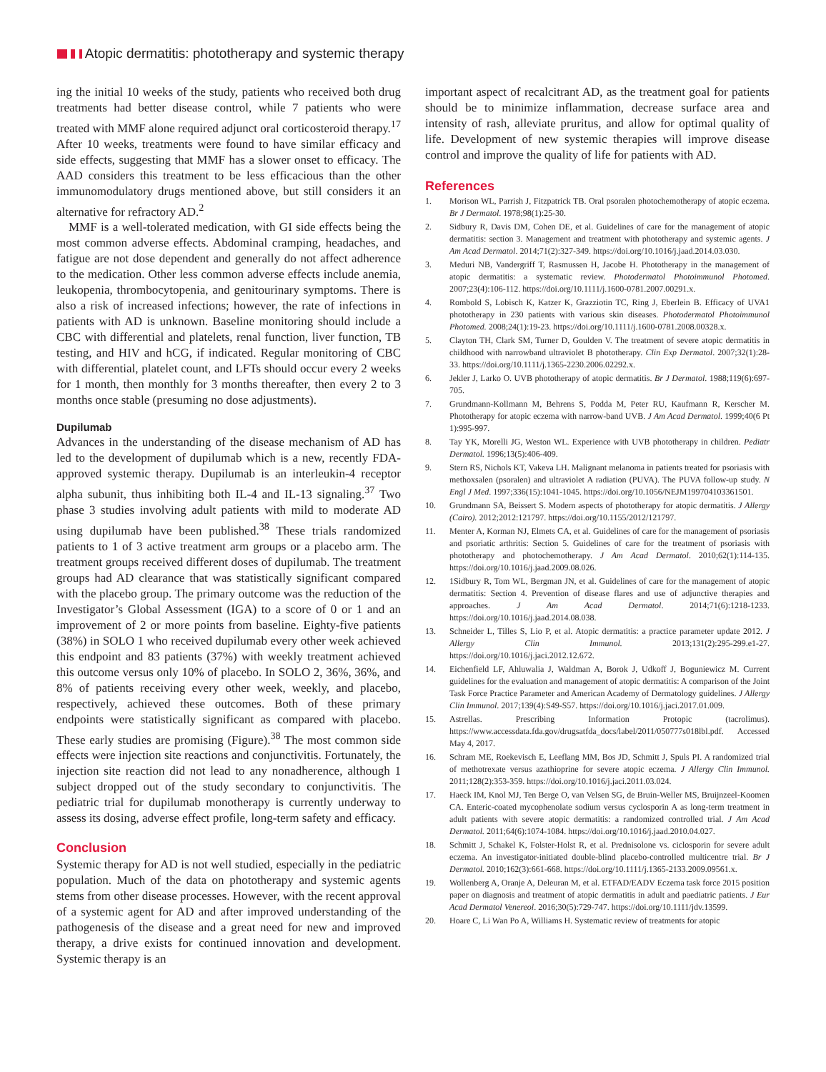Atopic dermatitis: phototherapy and systemic therapy
ing the initial 10 weeks of the study, patients who received both drug treatments had better disease control, while 7 patients who were treated with MMF alone required adjunct oral corticosteroid therapy.<sup>17</sup> After 10 weeks, treatments were found to have similar efficacy and side effects, suggesting that MMF has a slower onset to efficacy. The AAD considers this treatment to be less efficacious than the other immunomodulatory drugs mentioned above, but still considers it an alternative for refractory AD.<sup>2</sup>
MMF is a well-tolerated medication, with GI side effects being the most common adverse effects. Abdominal cramping, headaches, and fatigue are not dose dependent and generally do not affect adherence to the medication. Other less common adverse effects include anemia, leukopenia, thrombocytopenia, and genitourinary symptoms. There is also a risk of increased infections; however, the rate of infections in patients with AD is unknown. Baseline monitoring should include a CBC with differential and platelets, renal function, liver function, TB testing, and HIV and hCG, if indicated. Regular monitoring of CBC with differential, platelet count, and LFTs should occur every 2 weeks for 1 month, then monthly for 3 months thereafter, then every 2 to 3 months once stable (presuming no dose adjustments).
Dupilumab
Advances in the understanding of the disease mechanism of AD has led to the development of dupilumab which is a new, recently FDA-approved systemic therapy. Dupilumab is an interleukin-4 receptor alpha subunit, thus inhibiting both IL-4 and IL-13 signaling.<sup>37</sup> Two phase 3 studies involving adult patients with mild to moderate AD using dupilumab have been published.<sup>38</sup> These trials randomized patients to 1 of 3 active treatment arm groups or a placebo arm. The treatment groups received different doses of dupilumab. The treatment groups had AD clearance that was statistically significant compared with the placebo group. The primary outcome was the reduction of the Investigator’s Global Assessment (IGA) to a score of 0 or 1 and an improvement of 2 or more points from baseline. Eighty-five patients (38%) in SOLO 1 who received dupilumab every other week achieved this endpoint and 83 patients (37%) with weekly treatment achieved this outcome versus only 10% of placebo. In SOLO 2, 36%, 36%, and 8% of patients receiving every other week, weekly, and placebo, respectively, achieved these outcomes. Both of these primary endpoints were statistically significant as compared with placebo. These early studies are promising (Figure).<sup>38</sup> The most common side effects were injection site reactions and conjunctivitis. Fortunately, the injection site reaction did not lead to any nonadherence, although 1 subject dropped out of the study secondary to conjunctivitis. The pediatric trial for dupilumab monotherapy is currently underway to assess its dosing, adverse effect profile, long-term safety and efficacy.
Conclusion
Systemic therapy for AD is not well studied, especially in the pediatric population. Much of the data on phototherapy and systemic agents stems from other disease processes. However, with the recent approval of a systemic agent for AD and after improved understanding of the pathogenesis of the disease and a great need for new and improved therapy, a drive exists for continued innovation and development. Systemic therapy is an
important aspect of recalcitrant AD, as the treatment goal for patients should be to minimize inflammation, decrease surface area and intensity of rash, alleviate pruritus, and allow for optimal quality of life. Development of new systemic therapies will improve disease control and improve the quality of life for patients with AD.
References
1. Morison WL, Parrish J, Fitzpatrick TB. Oral psoralen photochemotherapy of atopic eczema. Br J Dermatol. 1978;98(1):25-30.
2. Sidbury R, Davis DM, Cohen DE, et al. Guidelines of care for the management of atopic dermatitis: section 3. Management and treatment with phototherapy and systemic agents. J Am Acad Dermatol. 2014;71(2):327-349. https://doi.org/10.1016/j.jaad.2014.03.030.
3. Meduri NB, Vandergriff T, Rasmussen H, Jacobe H. Phototherapy in the management of atopic dermatitis: a systematic review. Photodermatol Photoimmunol Photomed. 2007;23(4):106-112. https://doi.org/10.1111/j.1600-0781.2007.00291.x.
4. Rombold S, Lobisch K, Katzer K, Grazziotin TC, Ring J, Eberlein B. Efficacy of UVA1 phototherapy in 230 patients with various skin diseases. Photodermatol Photoimmunol Photomed. 2008;24(1):19-23. https://doi.org/10.1111/j.1600-0781.2008.00328.x.
5. Clayton TH, Clark SM, Turner D, Goulden V. The treatment of severe atopic dermatitis in childhood with narrowband ultraviolet B phototherapy. Clin Exp Dermatol. 2007;32(1):28-33. https://doi.org/10.1111/j.1365-2230.2006.02292.x.
6. Jekler J, Larko O. UVB phototherapy of atopic dermatitis. Br J Dermatol. 1988;119(6):697-705.
7. Grundmann-Kollmann M, Behrens S, Podda M, Peter RU, Kaufmann R, Kerscher M. Phototherapy for atopic eczema with narrow-band UVB. J Am Acad Dermatol. 1999;40(6 Pt 1):995-997.
8. Tay YK, Morelli JG, Weston WL. Experience with UVB phototherapy in children. Pediatr Dermatol. 1996;13(5):406-409.
9. Stern RS, Nichols KT, Vakeva LH. Malignant melanoma in patients treated for psoriasis with methoxsalen (psoralen) and ultraviolet A radiation (PUVA). The PUVA follow-up study. N Engl J Med. 1997;336(15):1041-1045. https://doi.org/10.1056/NEJM199704103361501.
10. Grundmann SA, Beissert S. Modern aspects of phototherapy for atopic dermatitis. J Allergy (Cairo). 2012;2012:121797. https://doi.org/10.1155/2012/121797.
11. Menter A, Korman NJ, Elmets CA, et al. Guidelines of care for the management of psoriasis and psoriatic arthritis: Section 5. Guidelines of care for the treatment of psoriasis with phototherapy and photochemotherapy. J Am Acad Dermatol. 2010;62(1):114-135. https://doi.org/10.1016/j.jaad.2009.08.026.
12. 1Sidbury R, Tom WL, Bergman JN, et al. Guidelines of care for the management of atopic dermatitis: Section 4. Prevention of disease flares and use of adjunctive therapies and approaches. J Am Acad Dermatol. 2014;71(6):1218-1233. https://doi.org/10.1016/j.jaad.2014.08.038.
13. Schneider L, Tilles S, Lio P, et al. Atopic dermatitis: a practice parameter update 2012. J Allergy Clin Immunol. 2013;131(2):295-299.e1-27. https://doi.org/10.1016/j.jaci.2012.12.672.
14. Eichenfield LF, Ahluwalia J, Waldman A, Borok J, Udkoff J, Boguniewicz M. Current guidelines for the evaluation and management of atopic dermatitis: A comparison of the Joint Task Force Practice Parameter and American Academy of Dermatology guidelines. J Allergy Clin Immunol. 2017;139(4):S49-S57. https://doi.org/10.1016/j.jaci.2017.01.009.
15. Astrellas. Prescribing Information Protopic (tacrolimus). https://www.accessdata.fda.gov/drugsatfda_docs/label/2011/050777s018lbl.pdf. Accessed May 4, 2017.
16. Schram ME, Roekevisch E, Leeflang MM, Bos JD, Schmitt J, Spuls PI. A randomized trial of methotrexate versus azathioprine for severe atopic eczema. J Allergy Clin Immunol. 2011;128(2):353-359. https://doi.org/10.1016/j.jaci.2011.03.024.
17. Haeck IM, Knol MJ, Ten Berge O, van Velsen SG, de Bruin-Weller MS, Bruijnzeel-Koomen CA. Enteric-coated mycophenolate sodium versus cyclosporin A as long-term treatment in adult patients with severe atopic dermatitis: a randomized controlled trial. J Am Acad Dermatol. 2011;64(6):1074-1084. https://doi.org/10.1016/j.jaad.2010.04.027.
18. Schmitt J, Schakel K, Folster-Holst R, et al. Prednisolone vs. ciclosporin for severe adult eczema. An investigator-initiated double-blind placebo-controlled multicentre trial. Br J Dermatol. 2010;162(3):661-668. https://doi.org/10.1111/j.1365-2133.2009.09561.x.
19. Wollenberg A, Oranje A, Deleuran M, et al. ETFAD/EADV Eczema task force 2015 position paper on diagnosis and treatment of atopic dermatitis in adult and paediatric patients. J Eur Acad Dermatol Venereol. 2016;30(5):729-747. https://doi.org/10.1111/jdv.13599.
20. Hoare C, Li Wan Po A, Williams H. Systematic review of treatments for atopic